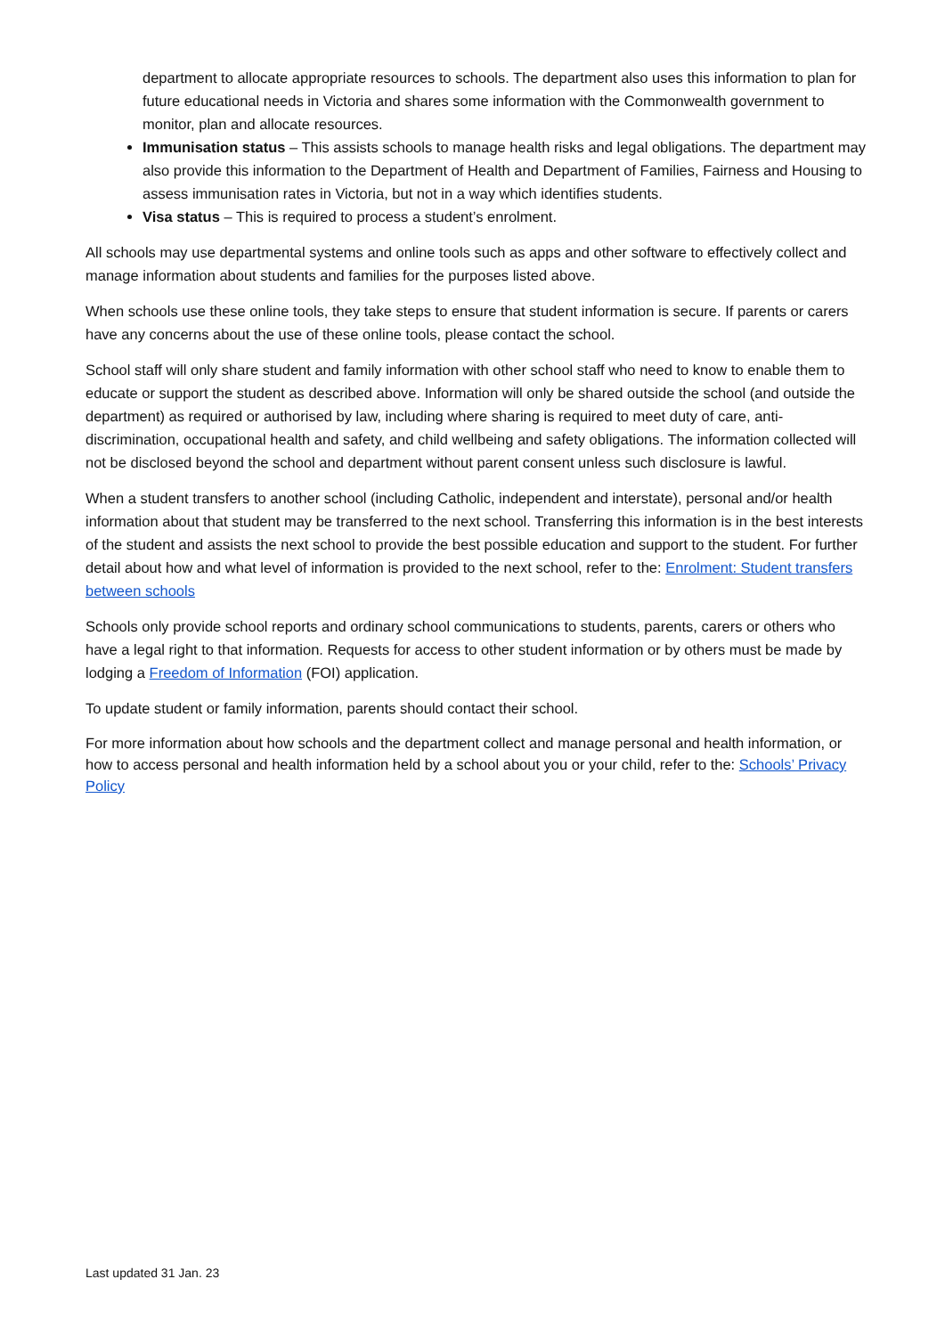department to allocate appropriate resources to schools. The department also uses this information to plan for future educational needs in Victoria and shares some information with the Commonwealth government to monitor, plan and allocate resources.
Immunisation status – This assists schools to manage health risks and legal obligations. The department may also provide this information to the Department of Health and Department of Families, Fairness and Housing to assess immunisation rates in Victoria, but not in a way which identifies students.
Visa status – This is required to process a student’s enrolment.
All schools may use departmental systems and online tools such as apps and other software to effectively collect and manage information about students and families for the purposes listed above.
When schools use these online tools, they take steps to ensure that student information is secure. If parents or carers have any concerns about the use of these online tools, please contact the school.
School staff will only share student and family information with other school staff who need to know to enable them to educate or support the student as described above. Information will only be shared outside the school (and outside the department) as required or authorised by law, including where sharing is required to meet duty of care, anti-discrimination, occupational health and safety, and child wellbeing and safety obligations. The information collected will not be disclosed beyond the school and department without parent consent unless such disclosure is lawful.
When a student transfers to another school (including Catholic, independent and interstate), personal and/or health information about that student may be transferred to the next school. Transferring this information is in the best interests of the student and assists the next school to provide the best possible education and support to the student. For further detail about how and what level of information is provided to the next school, refer to the: Enrolment: Student transfers between schools
Schools only provide school reports and ordinary school communications to students, parents, carers or others who have a legal right to that information. Requests for access to other student information or by others must be made by lodging a Freedom of Information (FOI) application.
To update student or family information, parents should contact their school.
For more information about how schools and the department collect and manage personal and health information, or how to access personal and health information held by a school about you or your child, refer to the: Schools’ Privacy Policy
Last updated 31 Jan. 23